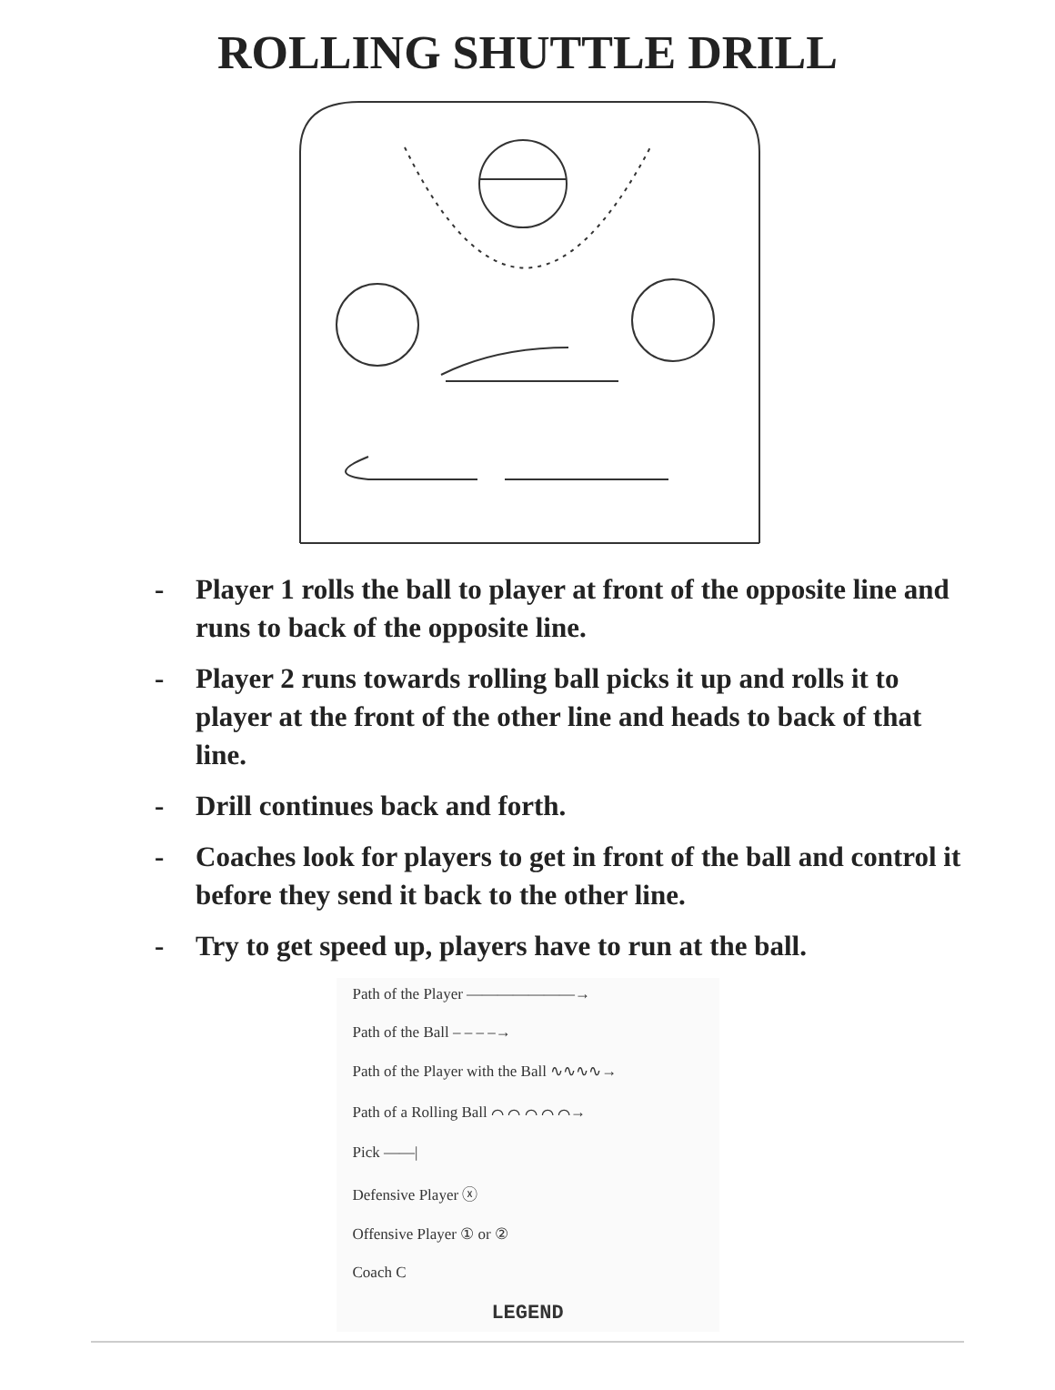ROLLING SHUTTLE DRILL
- Player 1 rolls the ball to player at front of the opposite line and runs to back of the opposite line.
- Player 2 runs towards rolling ball picks it up and rolls it to player at the front of the other line and heads to back of that line.
- Drill continues back and forth.
- Coaches look for players to get in front of the ball and control it before they send it back to the other line.
- Try to get speed up, players have to run at the ball.
Path of the Player ———————→
Path of the Ball – – – –→
Path of the Player with the Ball ∿∿∿∿→
Path of a Rolling Ball ⌒ ⌒ ⌒ ⌒ ⌒→
Pick ——|
Defensive Player ⓧ
Offensive Player ① or ②
Coach C
LEGEND